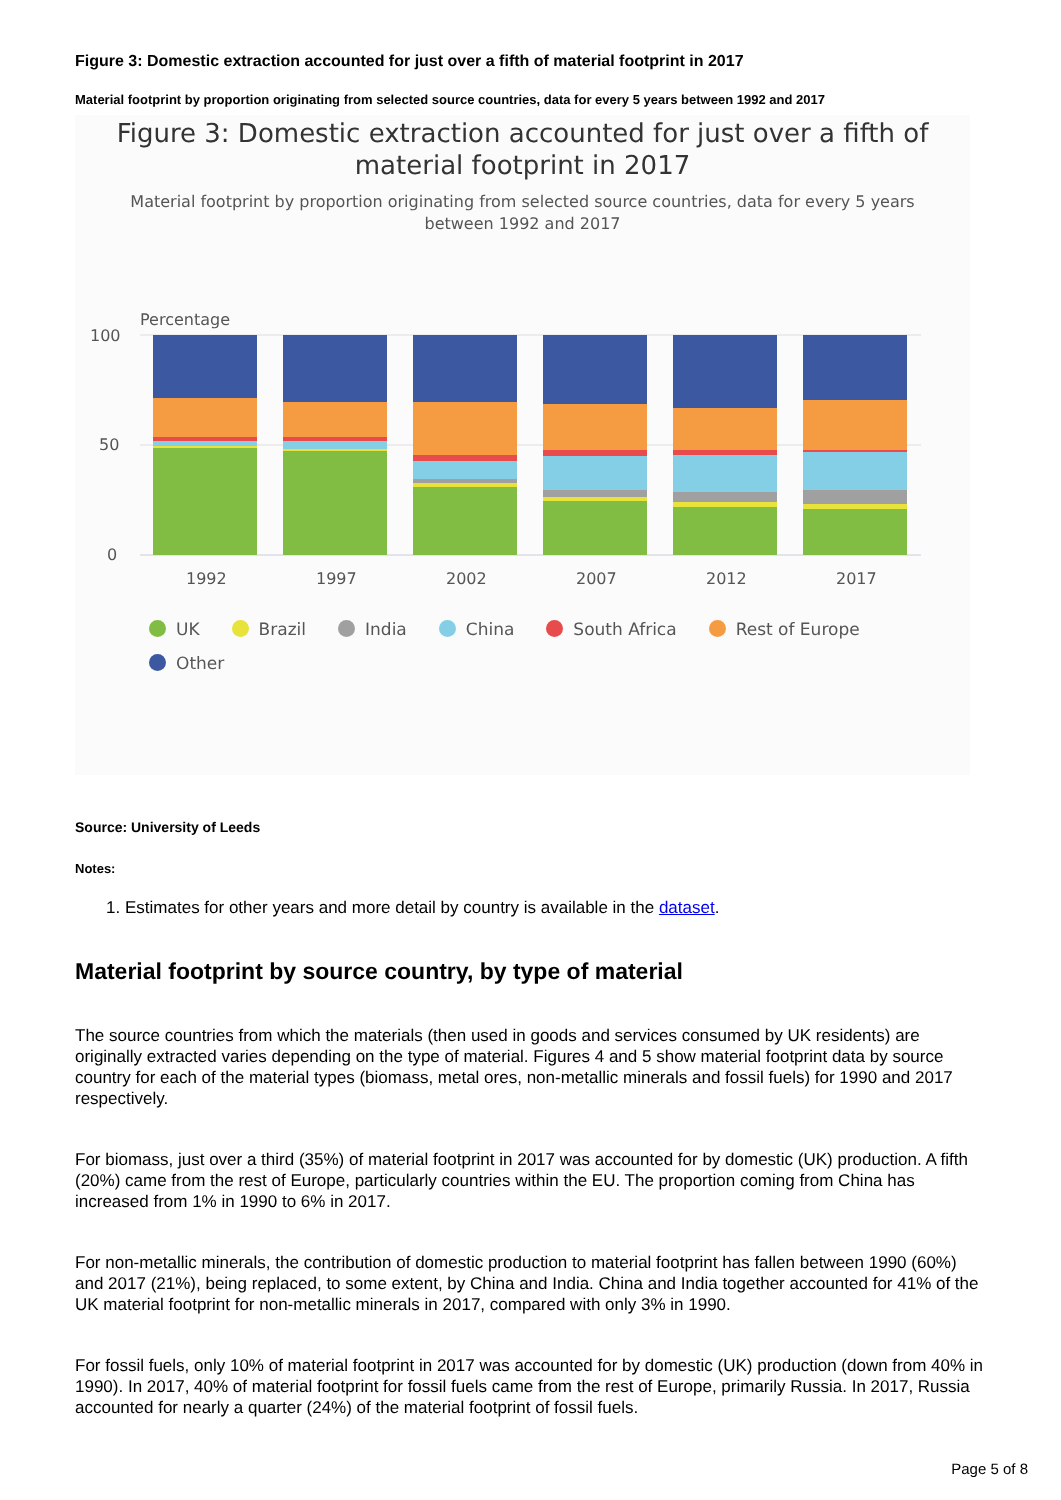Figure 3: Domestic extraction accounted for just over a fifth of material footprint in 2017
Material footprint by proportion originating from selected source countries, data for every 5 years between 1992 and 2017
Figure 3: Domestic extraction accounted for just over a fifth of
material footprint in 2017
Material footprint by proportion originating from selected source countries, data for every 5 years between 1992 and 2017
Percentage
100
50
0
1992
1997
2002
2007
2012
2017
UK Brazil India China South Africa Rest of Europe Other
Source: University of Leeds
Notes:
1. Estimates for other years and more detail by country is available in the dataset.
Material footprint by source country, by type of material
The source countries from which the materials (then used in goods and services consumed by UK residents) are originally extracted varies depending on the type of material. Figures 4 and 5 show material footprint data by source country for each of the material types (biomass, metal ores, non-metallic minerals and fossil fuels) for 1990 and 2017 respectively.
For biomass, just over a third (35%) of material footprint in 2017 was accounted for by domestic (UK) production. A fifth (20%) came from the rest of Europe, particularly countries within the EU. The proportion coming from China has increased from 1% in 1990 to 6% in 2017.
For non-metallic minerals, the contribution of domestic production to material footprint has fallen between 1990 (60%) and 2017 (21%), being replaced, to some extent, by China and India. China and India together accounted for 41% of the UK material footprint for non-metallic minerals in 2017, compared with only 3% in 1990.
For fossil fuels, only 10% of material footprint in 2017 was accounted for by domestic (UK) production (down from 40% in 1990). In 2017, 40% of material footprint for fossil fuels came from the rest of Europe, primarily Russia. In 2017, Russia accounted for nearly a quarter (24%) of the material footprint of fossil fuels.
Page 5 of 8